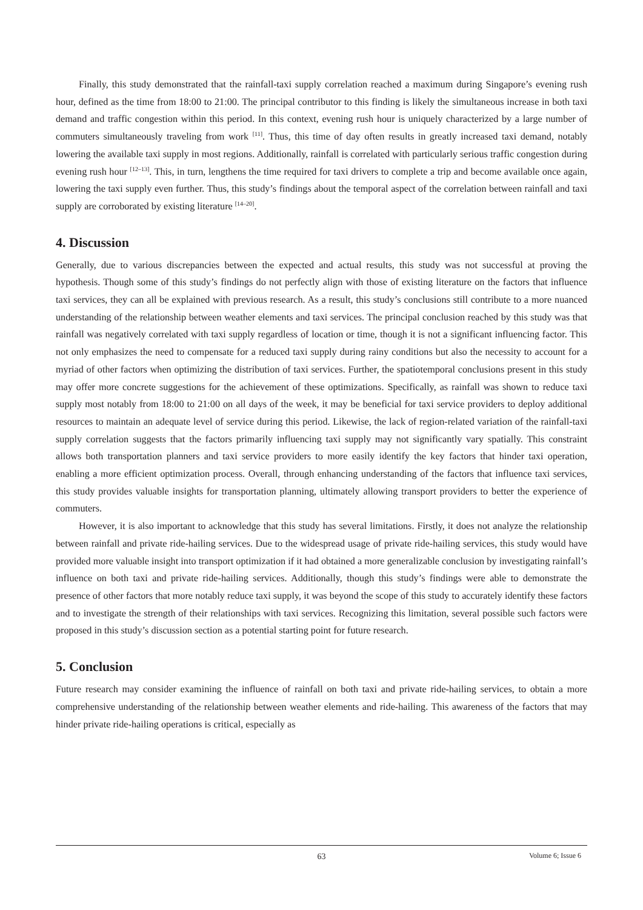Finally, this study demonstrated that the rainfall-taxi supply correlation reached a maximum during Singapore’s evening rush hour, defined as the time from 18:00 to 21:00. The principal contributor to this finding is likely the simultaneous increase in both taxi demand and traffic congestion within this period. In this context, evening rush hour is uniquely characterized by a large number of commuters simultaneously traveling from work <sup>[11]</sup>. Thus, this time of day often results in greatly increased taxi demand, notably lowering the available taxi supply in most regions. Additionally, rainfall is correlated with particularly serious traffic congestion during evening rush hour <sup>[12–13]</sup>. This, in turn, lengthens the time required for taxi drivers to complete a trip and become available once again, lowering the taxi supply even further. Thus, this study’s findings about the temporal aspect of the correlation between rainfall and taxi supply are corroborated by existing literature <sup>[14–20]</sup>.
4. Discussion
Generally, due to various discrepancies between the expected and actual results, this study was not successful at proving the hypothesis. Though some of this study’s findings do not perfectly align with those of existing literature on the factors that influence taxi services, they can all be explained with previous research. As a result, this study’s conclusions still contribute to a more nuanced understanding of the relationship between weather elements and taxi services. The principal conclusion reached by this study was that rainfall was negatively correlated with taxi supply regardless of location or time, though it is not a significant influencing factor. This not only emphasizes the need to compensate for a reduced taxi supply during rainy conditions but also the necessity to account for a myriad of other factors when optimizing the distribution of taxi services. Further, the spatiotemporal conclusions present in this study may offer more concrete suggestions for the achievement of these optimizations. Specifically, as rainfall was shown to reduce taxi supply most notably from 18:00 to 21:00 on all days of the week, it may be beneficial for taxi service providers to deploy additional resources to maintain an adequate level of service during this period. Likewise, the lack of region-related variation of the rainfall-taxi supply correlation suggests that the factors primarily influencing taxi supply may not significantly vary spatially. This constraint allows both transportation planners and taxi service providers to more easily identify the key factors that hinder taxi operation, enabling a more efficient optimization process. Overall, through enhancing understanding of the factors that influence taxi services, this study provides valuable insights for transportation planning, ultimately allowing transport providers to better the experience of commuters.
However, it is also important to acknowledge that this study has several limitations. Firstly, it does not analyze the relationship between rainfall and private ride-hailing services. Due to the widespread usage of private ride-hailing services, this study would have provided more valuable insight into transport optimization if it had obtained a more generalizable conclusion by investigating rainfall’s influence on both taxi and private ride-hailing services. Additionally, though this study’s findings were able to demonstrate the presence of other factors that more notably reduce taxi supply, it was beyond the scope of this study to accurately identify these factors and to investigate the strength of their relationships with taxi services. Recognizing this limitation, several possible such factors were proposed in this study’s discussion section as a potential starting point for future research.
5. Conclusion
Future research may consider examining the influence of rainfall on both taxi and private ride-hailing services, to obtain a more comprehensive understanding of the relationship between weather elements and ride-hailing. This awareness of the factors that may hinder private ride-hailing operations is critical, especially as
63
Volume 6; Issue 6